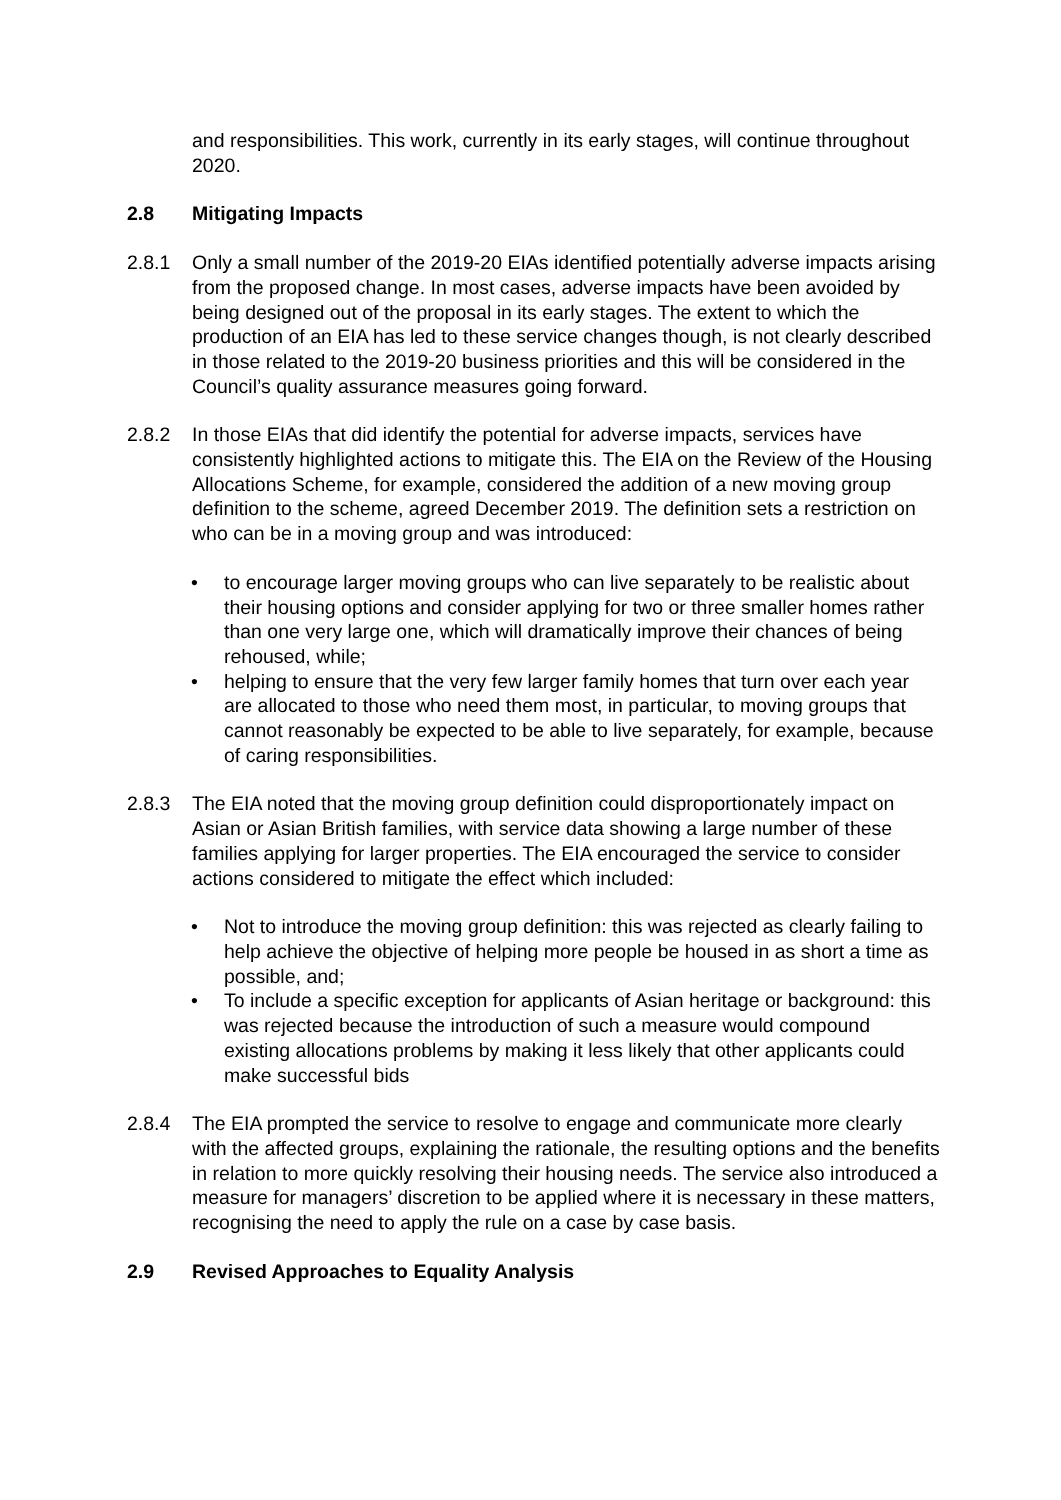and responsibilities. This work, currently in its early stages, will continue throughout 2020.
2.8 Mitigating Impacts
2.8.1 Only a small number of the 2019-20 EIAs identified potentially adverse impacts arising from the proposed change. In most cases, adverse impacts have been avoided by being designed out of the proposal in its early stages. The extent to which the production of an EIA has led to these service changes though, is not clearly described in those related to the 2019-20 business priorities and this will be considered in the Council’s quality assurance measures going forward.
2.8.2 In those EIAs that did identify the potential for adverse impacts, services have consistently highlighted actions to mitigate this. The EIA on the Review of the Housing Allocations Scheme, for example, considered the addition of a new moving group definition to the scheme, agreed December 2019. The definition sets a restriction on who can be in a moving group and was introduced:
• to encourage larger moving groups who can live separately to be realistic about their housing options and consider applying for two or three smaller homes rather than one very large one, which will dramatically improve their chances of being rehoused, while;
• helping to ensure that the very few larger family homes that turn over each year are allocated to those who need them most, in particular, to moving groups that cannot reasonably be expected to be able to live separately, for example, because of caring responsibilities.
2.8.3 The EIA noted that the moving group definition could disproportionately impact on Asian or Asian British families, with service data showing a large number of these families applying for larger properties. The EIA encouraged the service to consider actions considered to mitigate the effect which included:
• Not to introduce the moving group definition: this was rejected as clearly failing to help achieve the objective of helping more people be housed in as short a time as possible, and;
• To include a specific exception for applicants of Asian heritage or background: this was rejected because the introduction of such a measure would compound existing allocations problems by making it less likely that other applicants could make successful bids
2.8.4 The EIA prompted the service to resolve to engage and communicate more clearly with the affected groups, explaining the rationale, the resulting options and the benefits in relation to more quickly resolving their housing needs. The service also introduced a measure for managers’ discretion to be applied where it is necessary in these matters, recognising the need to apply the rule on a case by case basis.
2.9 Revised Approaches to Equality Analysis